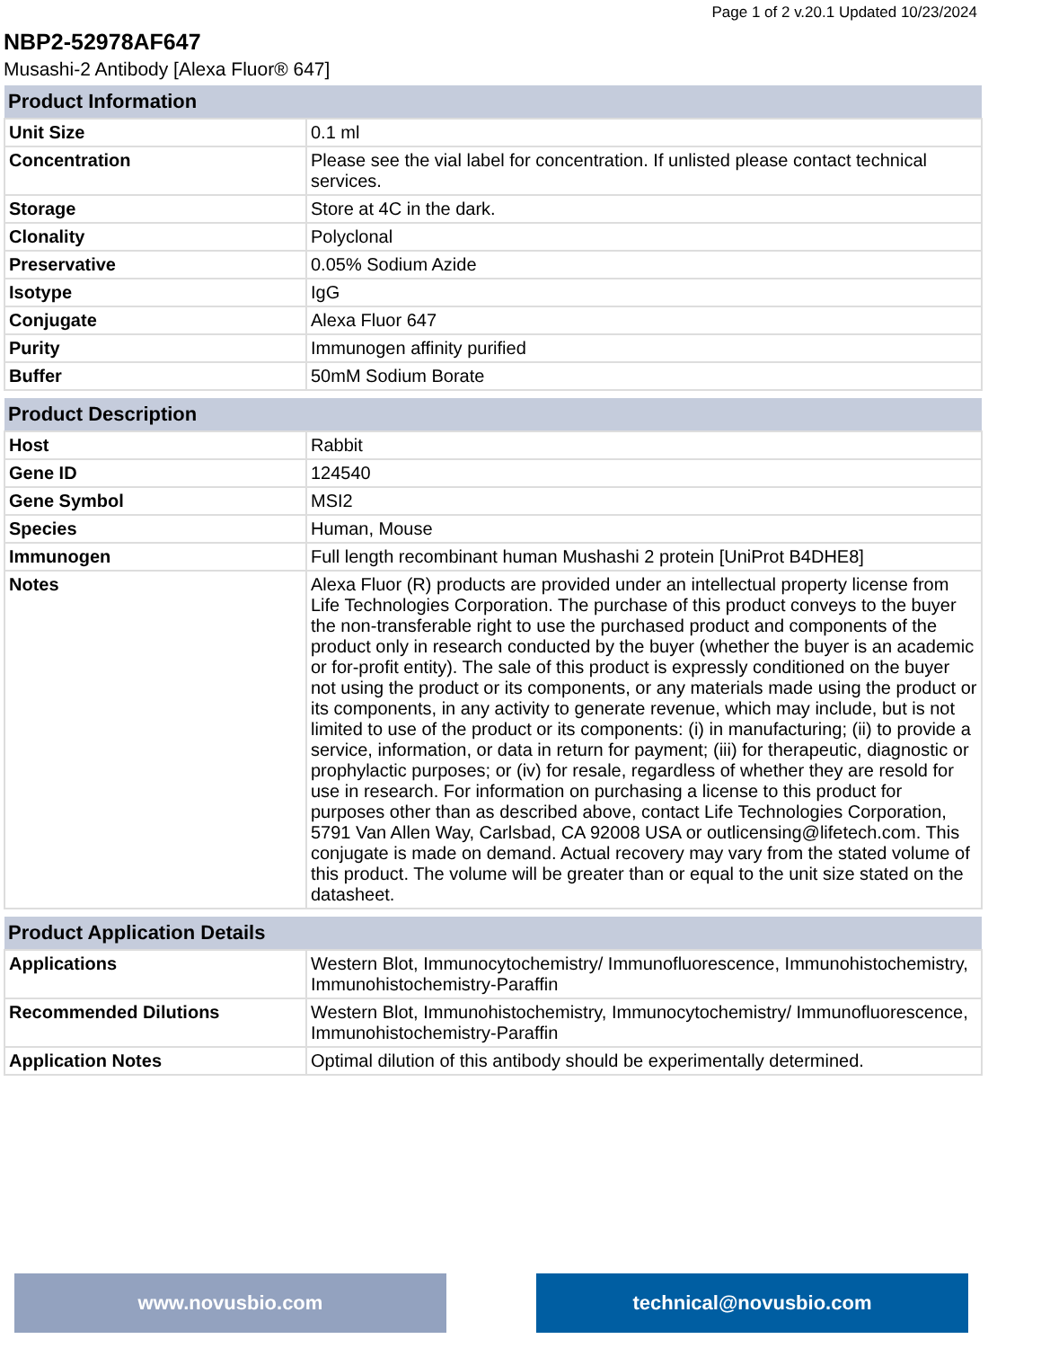Page 1 of 2 v.20.1 Updated 10/23/2024
NBP2-52978AF647
Musashi-2 Antibody [Alexa Fluor® 647]
| Product Information | |
| --- | --- |
| Unit Size | 0.1 ml |
| Concentration | Please see the vial label for concentration. If unlisted please contact technical services. |
| Storage | Store at 4C in the dark. |
| Clonality | Polyclonal |
| Preservative | 0.05% Sodium Azide |
| Isotype | IgG |
| Conjugate | Alexa Fluor 647 |
| Purity | Immunogen affinity purified |
| Buffer | 50mM Sodium Borate |
| Product Description | |
| --- | --- |
| Host | Rabbit |
| Gene ID | 124540 |
| Gene Symbol | MSI2 |
| Species | Human, Mouse |
| Immunogen | Full length recombinant human Mushashi 2 protein [UniProt B4DHE8] |
| Notes | Alexa Fluor (R) products are provided under an intellectual property license from Life Technologies Corporation. The purchase of this product conveys to the buyer the non-transferable right to use the purchased product and components of the product only in research conducted by the buyer (whether the buyer is an academic or for-profit entity). The sale of this product is expressly conditioned on the buyer not using the product or its components, or any materials made using the product or its components, in any activity to generate revenue, which may include, but is not limited to use of the product or its components: (i) in manufacturing; (ii) to provide a service, information, or data in return for payment; (iii) for therapeutic, diagnostic or prophylactic purposes; or (iv) for resale, regardless of whether they are resold for use in research. For information on purchasing a license to this product for purposes other than as described above, contact Life Technologies Corporation, 5791 Van Allen Way, Carlsbad, CA 92008 USA or outlicensing@lifetech.com. This conjugate is made on demand. Actual recovery may vary from the stated volume of this product. The volume will be greater than or equal to the unit size stated on the datasheet. |
| Product Application Details | |
| --- | --- |
| Applications | Western Blot, Immunocytochemistry/ Immunofluorescence, Immunohistochemistry, Immunohistochemistry-Paraffin |
| Recommended Dilutions | Western Blot, Immunohistochemistry, Immunocytochemistry/ Immunofluorescence, Immunohistochemistry-Paraffin |
| Application Notes | Optimal dilution of this antibody should be experimentally determined. |
www.novusbio.com technical@novusbio.com